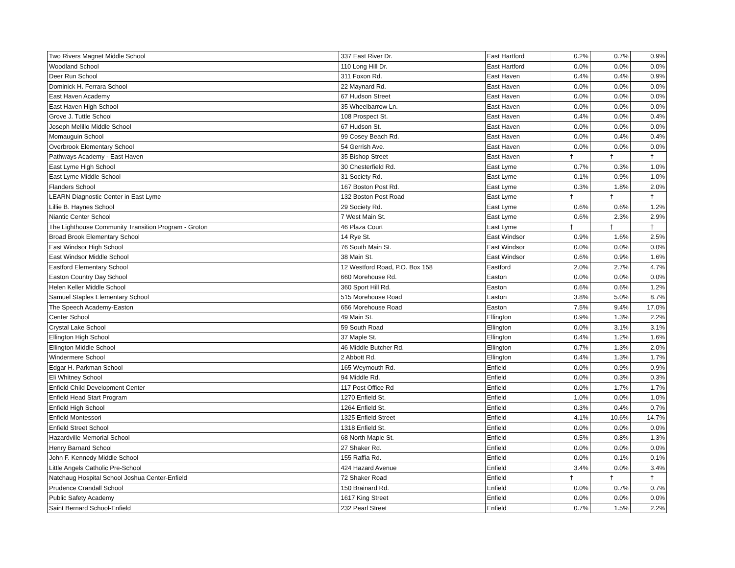| Two Rivers Magnet Middle School | 337 East River Dr. | East Hartford | 0.2% | 0.7% | 0.9% |
| Woodland School | 110 Long Hill Dr. | East Hartford | 0.0% | 0.0% | 0.0% |
| Deer Run School | 311 Foxon Rd. | East Haven | 0.4% | 0.4% | 0.9% |
| Dominick H. Ferrara School | 22 Maynard Rd. | East Haven | 0.0% | 0.0% | 0.0% |
| East Haven Academy | 67 Hudson Street | East Haven | 0.0% | 0.0% | 0.0% |
| East Haven High School | 35 Wheelbarrow Ln. | East Haven | 0.0% | 0.0% | 0.0% |
| Grove J. Tuttle School | 108 Prospect St. | East Haven | 0.4% | 0.0% | 0.4% |
| Joseph Melillo Middle School | 67 Hudson St. | East Haven | 0.0% | 0.0% | 0.0% |
| Momauguin School | 99 Cosey Beach Rd. | East Haven | 0.0% | 0.4% | 0.4% |
| Overbrook Elementary School | 54 Gerrish Ave. | East Haven | 0.0% | 0.0% | 0.0% |
| Pathways Academy - East Haven | 35 Bishop Street | East Haven | † | † | † |
| East Lyme High School | 30 Chesterfield Rd. | East Lyme | 0.7% | 0.3% | 1.0% |
| East Lyme Middle School | 31 Society Rd. | East Lyme | 0.1% | 0.9% | 1.0% |
| Flanders School | 167 Boston Post Rd. | East Lyme | 0.3% | 1.8% | 2.0% |
| LEARN Diagnostic Center in East Lyme | 132 Boston Post Road | East Lyme | † | † | † |
| Lillie B. Haynes School | 29 Society Rd. | East Lyme | 0.6% | 0.6% | 1.2% |
| Niantic Center School | 7 West Main St. | East Lyme | 0.6% | 2.3% | 2.9% |
| The Lighthouse Community Transition Program - Groton | 46 Plaza Court | East Lyme | † | † | † |
| Broad Brook Elementary School | 14 Rye St. | East Windsor | 0.9% | 1.6% | 2.5% |
| East Windsor High School | 76 South Main St. | East Windsor | 0.0% | 0.0% | 0.0% |
| East Windsor Middle School | 38 Main St. | East Windsor | 0.6% | 0.9% | 1.6% |
| Eastford Elementary School | 12 Westford Road, P.O. Box 158 | Eastford | 2.0% | 2.7% | 4.7% |
| Easton Country Day School | 660 Morehouse Rd. | Easton | 0.0% | 0.0% | 0.0% |
| Helen Keller Middle School | 360 Sport Hill Rd. | Easton | 0.6% | 0.6% | 1.2% |
| Samuel Staples Elementary School | 515 Morehouse Road | Easton | 3.8% | 5.0% | 8.7% |
| The Speech Academy-Easton | 656 Morehouse Road | Easton | 7.5% | 9.4% | 17.0% |
| Center School | 49 Main St. | Ellington | 0.9% | 1.3% | 2.2% |
| Crystal Lake School | 59 South Road | Ellington | 0.0% | 3.1% | 3.1% |
| Ellington High School | 37 Maple St. | Ellington | 0.4% | 1.2% | 1.6% |
| Ellington Middle School | 46 Middle Butcher Rd. | Ellington | 0.7% | 1.3% | 2.0% |
| Windermere School | 2 Abbott Rd. | Ellington | 0.4% | 1.3% | 1.7% |
| Edgar H. Parkman School | 165 Weymouth Rd. | Enfield | 0.0% | 0.9% | 0.9% |
| Eli Whitney School | 94 Middle Rd. | Enfield | 0.0% | 0.3% | 0.3% |
| Enfield Child Development Center | 117 Post Office Rd | Enfield | 0.0% | 1.7% | 1.7% |
| Enfield Head Start Program | 1270 Enfield St. | Enfield | 1.0% | 0.0% | 1.0% |
| Enfield High School | 1264 Enfield St. | Enfield | 0.3% | 0.4% | 0.7% |
| Enfield Montessori | 1325 Enfield Street | Enfield | 4.1% | 10.6% | 14.7% |
| Enfield Street School | 1318 Enfield St. | Enfield | 0.0% | 0.0% | 0.0% |
| Hazardville Memorial School | 68 North Maple St. | Enfield | 0.5% | 0.8% | 1.3% |
| Henry Barnard School | 27 Shaker Rd. | Enfield | 0.0% | 0.0% | 0.0% |
| John F. Kennedy Middle School | 155 Raffia Rd. | Enfield | 0.0% | 0.1% | 0.1% |
| Little Angels Catholic Pre-School | 424 Hazard Avenue | Enfield | 3.4% | 0.0% | 3.4% |
| Natchaug Hospital School Joshua Center-Enfield | 72 Shaker Road | Enfield | † | † | † |
| Prudence Crandall School | 150 Brainard Rd. | Enfield | 0.0% | 0.7% | 0.7% |
| Public Safety Academy | 1617 King Street | Enfield | 0.0% | 0.0% | 0.0% |
| Saint Bernard School-Enfield | 232 Pearl Street | Enfield | 0.7% | 1.5% | 2.2% |